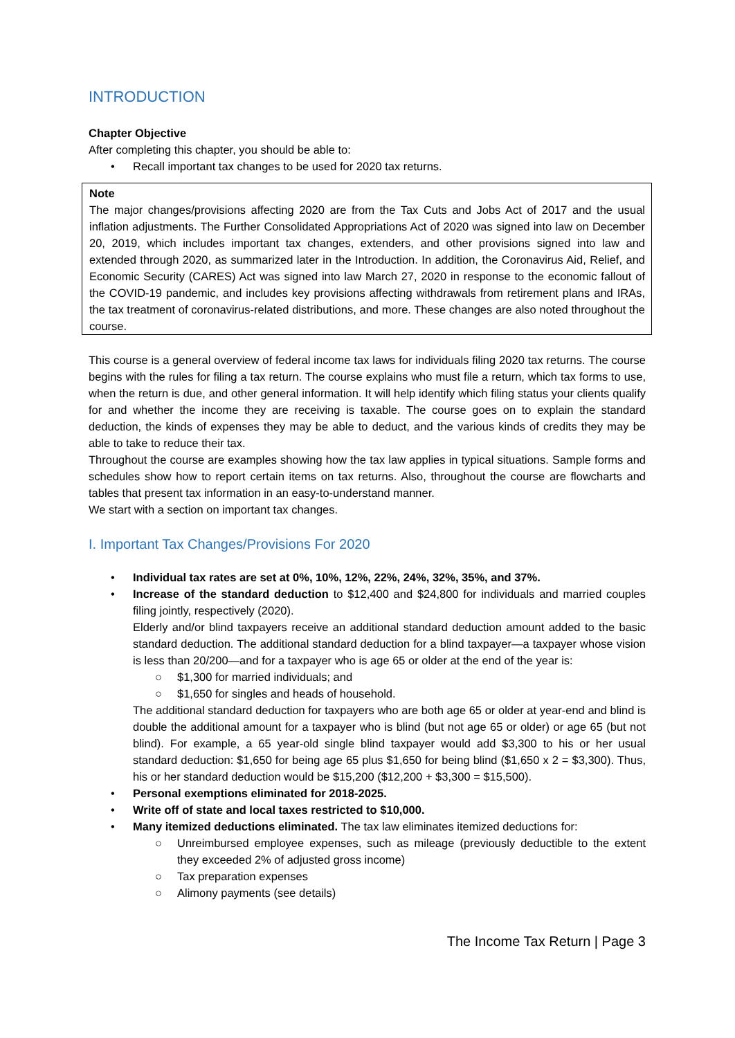INTRODUCTION
Chapter Objective
After completing this chapter, you should be able to:
• Recall important tax changes to be used for 2020 tax returns.
Note
The major changes/provisions affecting 2020 are from the Tax Cuts and Jobs Act of 2017 and the usual inflation adjustments. The Further Consolidated Appropriations Act of 2020 was signed into law on December 20, 2019, which includes important tax changes, extenders, and other provisions signed into law and extended through 2020, as summarized later in the Introduction. In addition, the Coronavirus Aid, Relief, and Economic Security (CARES) Act was signed into law March 27, 2020 in response to the economic fallout of the COVID-19 pandemic, and includes key provisions affecting withdrawals from retirement plans and IRAs, the tax treatment of coronavirus-related distributions, and more. These changes are also noted throughout the course.
This course is a general overview of federal income tax laws for individuals filing 2020 tax returns. The course begins with the rules for filing a tax return. The course explains who must file a return, which tax forms to use, when the return is due, and other general information. It will help identify which filing status your clients qualify for and whether the income they are receiving is taxable. The course goes on to explain the standard deduction, the kinds of expenses they may be able to deduct, and the various kinds of credits they may be able to take to reduce their tax.
Throughout the course are examples showing how the tax law applies in typical situations. Sample forms and schedules show how to report certain items on tax returns. Also, throughout the course are flowcharts and tables that present tax information in an easy-to-understand manner.
We start with a section on important tax changes.
I. Important Tax Changes/Provisions For 2020
• Individual tax rates are set at 0%, 10%, 12%, 22%, 24%, 32%, 35%, and 37%.
• Increase of the standard deduction to $12,400 and $24,800 for individuals and married couples filing jointly, respectively (2020).
Elderly and/or blind taxpayers receive an additional standard deduction amount added to the basic standard deduction. The additional standard deduction for a blind taxpayer—a taxpayer whose vision is less than 20/200—and for a taxpayer who is age 65 or older at the end of the year is:
○ $1,300 for married individuals; and
○ $1,650 for singles and heads of household.
The additional standard deduction for taxpayers who are both age 65 or older at year-end and blind is double the additional amount for a taxpayer who is blind (but not age 65 or older) or age 65 (but not blind). For example, a 65 year-old single blind taxpayer would add $3,300 to his or her usual standard deduction: $1,650 for being age 65 plus $1,650 for being blind ($1,650 x 2 = $3,300). Thus, his or her standard deduction would be $15,200 ($12,200 + $3,300 = $15,500).
• Personal exemptions eliminated for 2018-2025.
• Write off of state and local taxes restricted to $10,000.
• Many itemized deductions eliminated. The tax law eliminates itemized deductions for:
○ Unreimbursed employee expenses, such as mileage (previously deductible to the extent they exceeded 2% of adjusted gross income)
○ Tax preparation expenses
○ Alimony payments (see details)
The Income Tax Return | Page 3